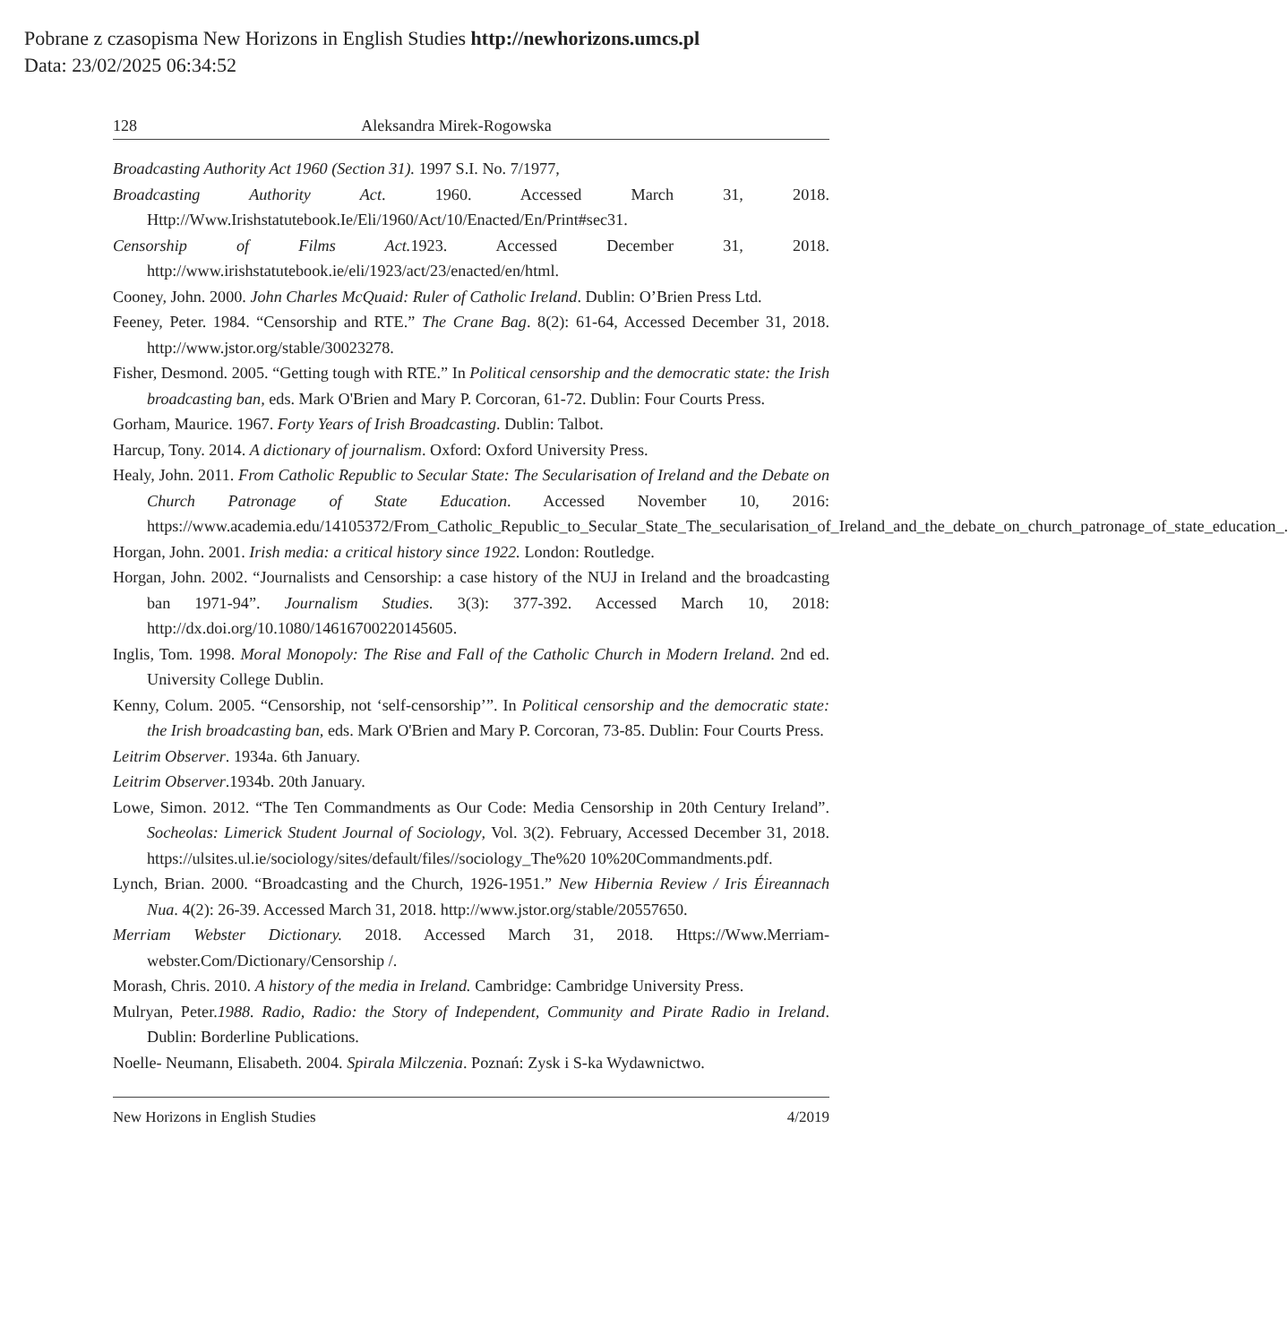Pobrane z czasopisma New Horizons in English Studies http://newhorizons.umcs.pl
Data: 23/02/2025 06:34:52
128 Aleksandra Mirek-Rogowska
Broadcasting Authority Act 1960 (Section 31). 1997 S.I. No. 7/1977,
Broadcasting Authority Act. 1960. Accessed March 31, 2018. Http://Www.Irishstatutebook.Ie/Eli/1960/Act/10/Enacted/En/Print#sec31.
Censorship of Films Act. 1923. Accessed December 31, 2018. http://www.irishstatutebook.ie/eli/1923/act/23/enacted/en/html.
Cooney, John. 2000. John Charles McQuaid: Ruler of Catholic Ireland. Dublin: O’Brien Press Ltd.
Feeney, Peter. 1984. “Censorship and RTE.” The Crane Bag. 8(2): 61-64, Accessed December 31, 2018. http://www.jstor.org/stable/30023278.
Fisher, Desmond. 2005. “Getting tough with RTE.” In Political censorship and the democratic state: the Irish broadcasting ban, eds. Mark O'Brien and Mary P. Corcoran, 61-72. Dublin: Four Courts Press.
Gorham, Maurice. 1967. Forty Years of Irish Broadcasting. Dublin: Talbot.
Harcup, Tony. 2014. A dictionary of journalism. Oxford: Oxford University Press.
Healy, John. 2011. From Catholic Republic to Secular State: The Secularisation of Ireland and the Debate on Church Patronage of State Education. Accessed November 10, 2016: https://www.academia.edu/14105372/From_Catholic_Republic_to_Secular_State_The_secularisation_of_Ireland_and_the_debate_on_church_patronage_of_state_education_.
Horgan, John. 2001. Irish media: a critical history since 1922. London: Routledge.
Horgan, John. 2002. “Journalists and Censorship: a case history of the NUJ in Ireland and the broadcasting ban 1971-94”. Journalism Studies. 3(3): 377-392. Accessed March 10, 2018: http://dx.doi.org/10.1080/14616700220145605.
Inglis, Tom. 1998. Moral Monopoly: The Rise and Fall of the Catholic Church in Modern Ireland. 2nd ed. University College Dublin.
Kenny, Colum. 2005. “Censorship, not ‘self-censorship’”. In Political censorship and the democratic state: the Irish broadcasting ban, eds. Mark O'Brien and Mary P. Corcoran, 73-85. Dublin: Four Courts Press.
Leitrim Observer. 1934a. 6th January.
Leitrim Observer.1934b. 20th January.
Lowe, Simon. 2012. “The Ten Commandments as Our Code: Media Censorship in 20th Century Ireland”. Socheolas: Limerick Student Journal of Sociology, Vol. 3(2). February, Accessed December 31, 2018. https://ulsites.ul.ie/sociology/sites/default/files//sociology_The%20 10%20Commandments.pdf.
Lynch, Brian. 2000. “Broadcasting and the Church, 1926-1951.” New Hibernia Review / Iris Éireannach Nua. 4(2): 26-39. Accessed March 31, 2018. http://www.jstor.org/stable/20557650.
Merriam Webster Dictionary. 2018. Accessed March 31, 2018. Https://Www.Merriam-webster.Com/Dictionary/Censorship /.
Morash, Chris. 2010. A history of the media in Ireland. Cambridge: Cambridge University Press.
Mulryan, Peter.1988. Radio, Radio: the Story of Independent, Community and Pirate Radio in Ireland. Dublin: Borderline Publications.
Noelle- Neumann, Elisabeth. 2004. Spirala Milczenia. Poznań: Zysk i S-ka Wydawnictwo.
New Horizons in English Studies 4/2019